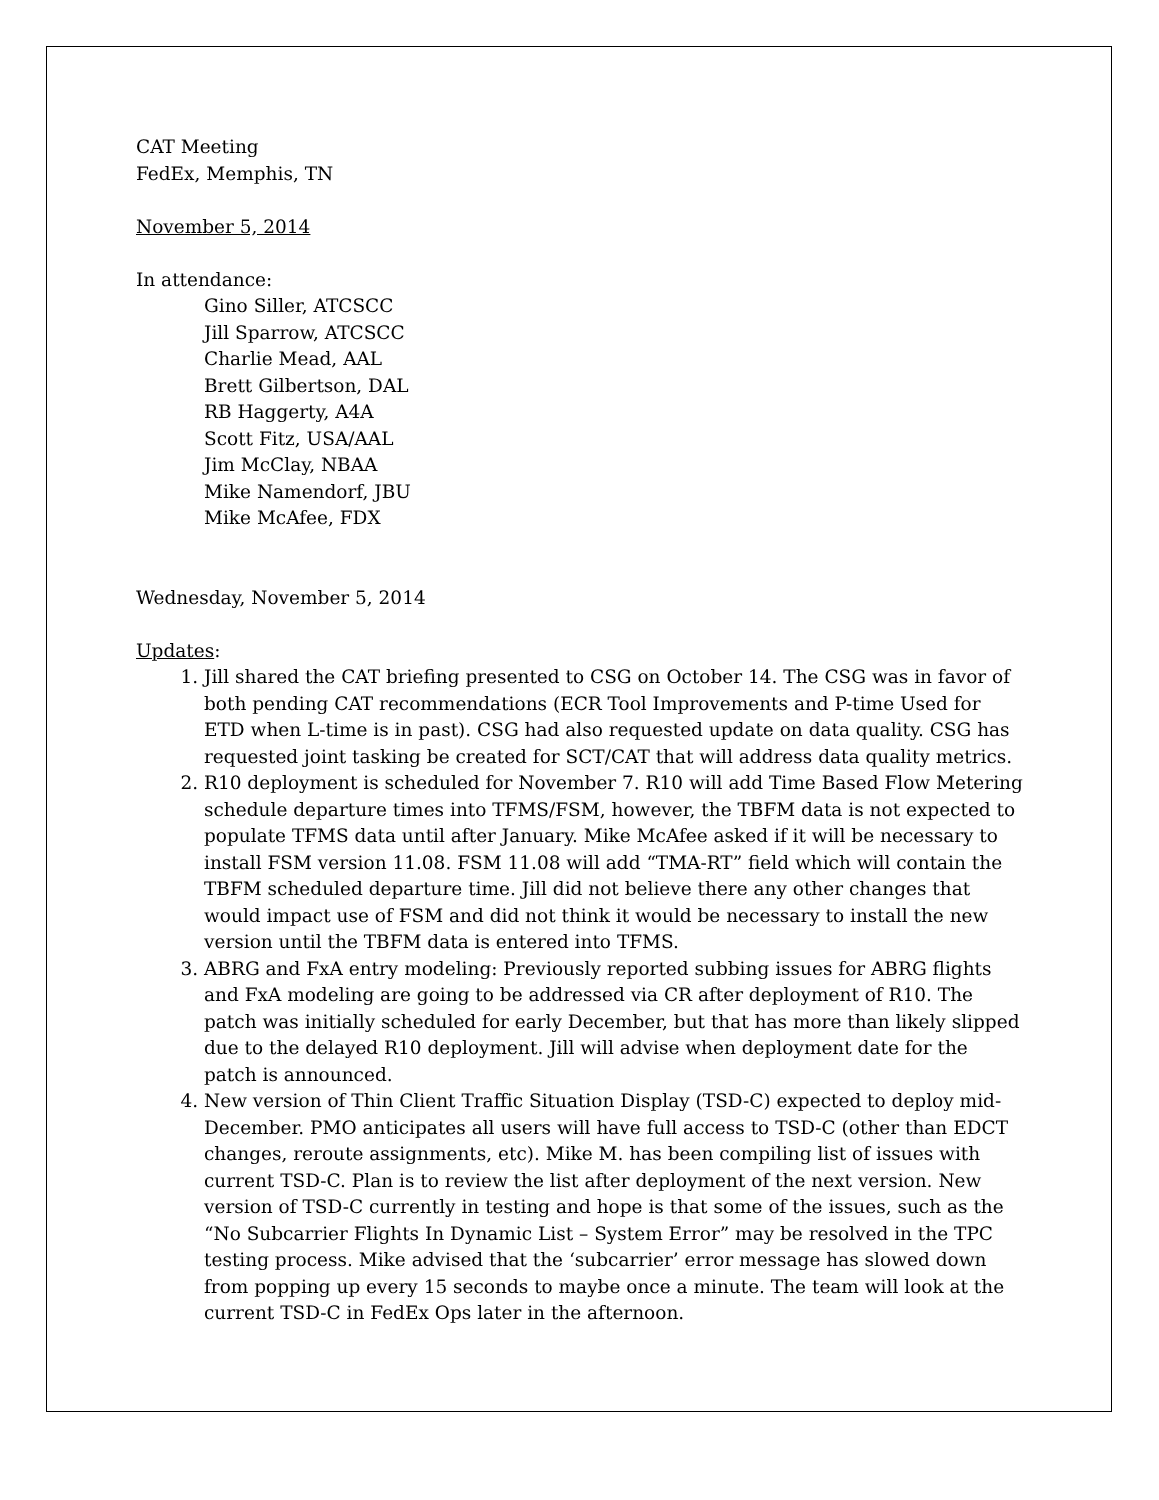CAT Meeting
FedEx, Memphis, TN
November 5, 2014
In attendance:
Gino Siller, ATCSCC
Jill Sparrow, ATCSCC
Charlie Mead, AAL
Brett Gilbertson, DAL
RB Haggerty, A4A
Scott Fitz, USA/AAL
Jim McClay, NBAA
Mike Namendorf, JBU
Mike McAfee, FDX
Wednesday, November 5, 2014
Updates:
1. Jill shared the CAT briefing presented to CSG on October 14. The CSG was in favor of both pending CAT recommendations (ECR Tool Improvements and P-time Used for ETD when L-time is in past). CSG had also requested update on data quality. CSG has requested joint tasking be created for SCT/CAT that will address data quality metrics.
2. R10 deployment is scheduled for November 7. R10 will add Time Based Flow Metering schedule departure times into TFMS/FSM, however, the TBFM data is not expected to populate TFMS data until after January. Mike McAfee asked if it will be necessary to install FSM version 11.08. FSM 11.08 will add “TMA-RT” field which will contain the TBFM scheduled departure time. Jill did not believe there any other changes that would impact use of FSM and did not think it would be necessary to install the new version until the TBFM data is entered into TFMS.
3. ABRG and FxA entry modeling: Previously reported subbing issues for ABRG flights and FxA modeling are going to be addressed via CR after deployment of R10. The patch was initially scheduled for early December, but that has more than likely slipped due to the delayed R10 deployment. Jill will advise when deployment date for the patch is announced.
4. New version of Thin Client Traffic Situation Display (TSD-C) expected to deploy mid-December. PMO anticipates all users will have full access to TSD-C (other than EDCT changes, reroute assignments, etc). Mike M. has been compiling list of issues with current TSD-C. Plan is to review the list after deployment of the next version. New version of TSD-C currently in testing and hope is that some of the issues, such as the “No Subcarrier Flights In Dynamic List – System Error” may be resolved in the TPC testing process. Mike advised that the ‘subcarrier’ error message has slowed down from popping up every 15 seconds to maybe once a minute. The team will look at the current TSD-C in FedEx Ops later in the afternoon.